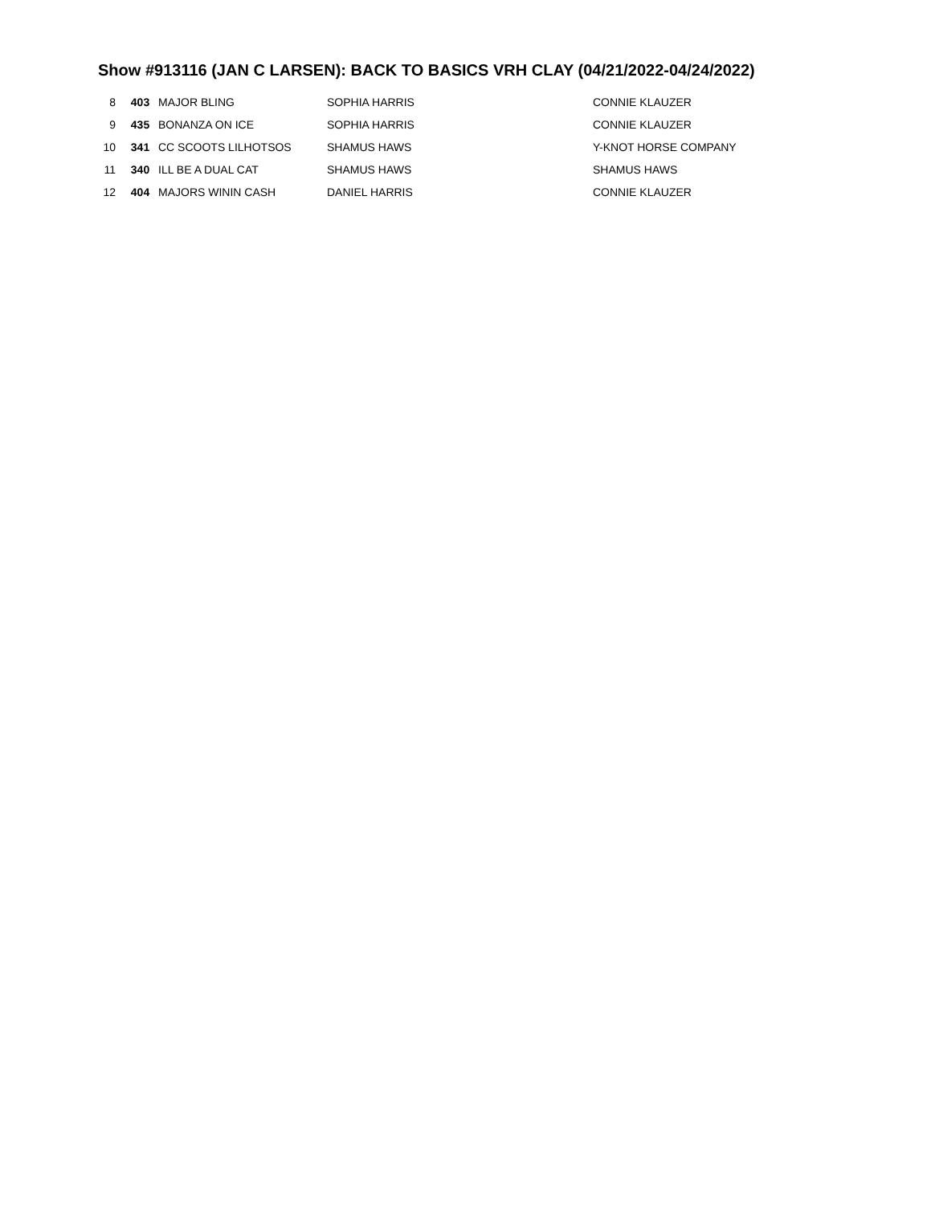Show #913116 (JAN C LARSEN): BACK TO BASICS VRH CLAY (04/21/2022-04/24/2022)
| 8 | 403 | MAJOR BLING | SOPHIA HARRIS | CONNIE KLAUZER |
| 9 | 435 | BONANZA ON ICE | SOPHIA HARRIS | CONNIE KLAUZER |
| 10 | 341 | CC SCOOTS LILHOTSOS | SHAMUS HAWS | Y-KNOT HORSE COMPANY |
| 11 | 340 | ILL BE A DUAL CAT | SHAMUS HAWS | SHAMUS HAWS |
| 12 | 404 | MAJORS WININ CASH | DANIEL HARRIS | CONNIE KLAUZER |